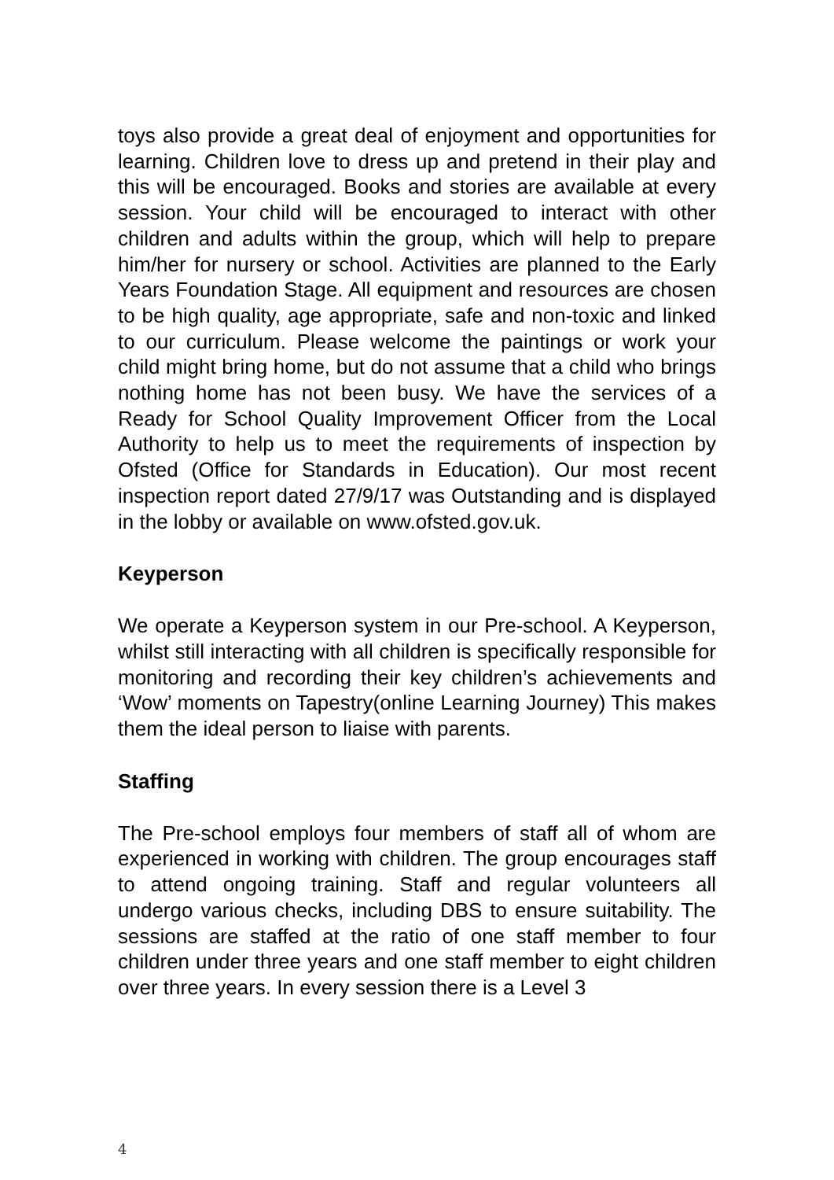toys also provide a great deal of enjoyment and opportunities for learning. Children love to dress up and pretend in their play and this will be encouraged. Books and stories are available at every session. Your child will be encouraged to interact with other children and adults within the group, which will help to prepare him/her for nursery or school. Activities are planned to the Early Years Foundation Stage. All equipment and resources are chosen to be high quality, age appropriate, safe and non-toxic and linked to our curriculum. Please welcome the paintings or work your child might bring home, but do not assume that a child who brings nothing home has not been busy. We have the services of a Ready for School Quality Improvement Officer from the Local Authority to help us to meet the requirements of inspection by Ofsted (Office for Standards in Education). Our most recent inspection report dated 27/9/17 was Outstanding and is displayed in the lobby or available on www.ofsted.gov.uk.
Keyperson
We operate a Keyperson system in our Pre-school. A Keyperson, whilst still interacting with all children is specifically responsible for monitoring and recording their key children’s achievements and ‘Wow’ moments on Tapestry(online Learning Journey) This makes them the ideal person to liaise with parents.
Staffing
The Pre-school employs four members of staff all of whom are experienced in working with children. The group encourages staff to attend ongoing training. Staff and regular volunteers all undergo various checks, including DBS to ensure suitability. The sessions are staffed at the ratio of one staff member to four children under three years and one staff member to eight children over three years. In every session there is a Level 3
4